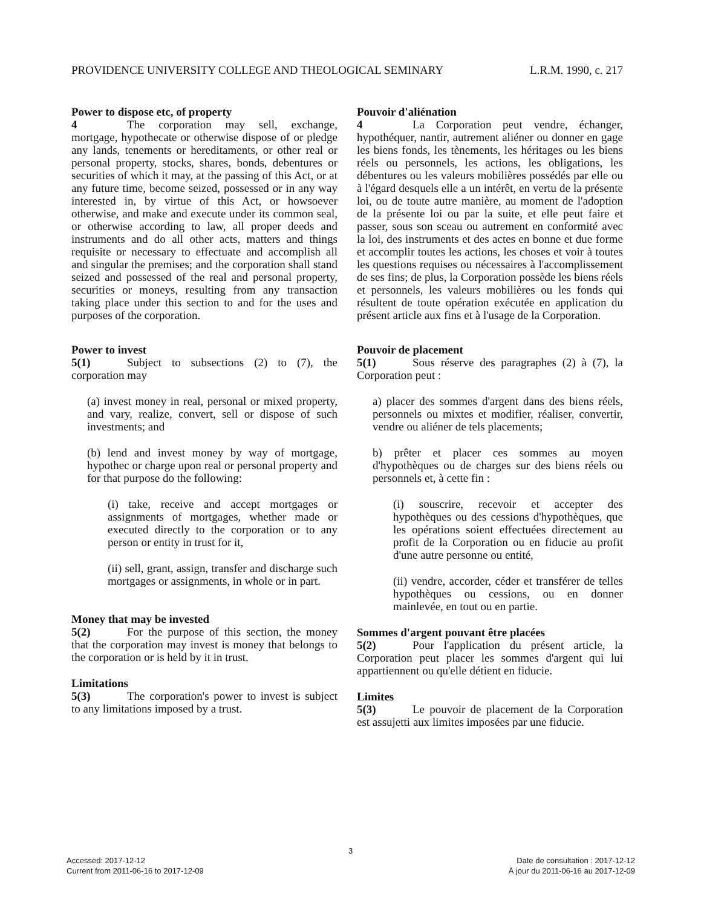PROVIDENCE UNIVERSITY COLLEGE AND THEOLOGICAL SEMINARY L.R.M. 1990, c. 217
Power to dispose etc, of property
4 The corporation may sell, exchange, mortgage, hypothecate or otherwise dispose of or pledge any lands, tenements or hereditaments, or other real or personal property, stocks, shares, bonds, debentures or securities of which it may, at the passing of this Act, or at any future time, become seized, possessed or in any way interested in, by virtue of this Act, or howsoever otherwise, and make and execute under its common seal, or otherwise according to law, all proper deeds and instruments and do all other acts, matters and things requisite or necessary to effectuate and accomplish all and singular the premises; and the corporation shall stand seized and possessed of the real and personal property, securities or moneys, resulting from any transaction taking place under this section to and for the uses and purposes of the corporation.
Power to invest
5(1) Subject to subsections (2) to (7), the corporation may
(a) invest money in real, personal or mixed property, and vary, realize, convert, sell or dispose of such investments; and
(b) lend and invest money by way of mortgage, hypothec or charge upon real or personal property and for that purpose do the following:
(i) take, receive and accept mortgages or assignments of mortgages, whether made or executed directly to the corporation or to any person or entity in trust for it,
(ii) sell, grant, assign, transfer and discharge such mortgages or assignments, in whole or in part.
Money that may be invested
5(2) For the purpose of this section, the money that the corporation may invest is money that belongs to the corporation or is held by it in trust.
Limitations
5(3) The corporation's power to invest is subject to any limitations imposed by a trust.
Pouvoir d'aliénation
4 La Corporation peut vendre, échanger, hypothéquer, nantir, autrement aliéner ou donner en gage les biens fonds, les tènements, les héritages ou les biens réels ou personnels, les actions, les obligations, les débentures ou les valeurs mobilières possédés par elle ou à l'égard desquels elle a un intérêt, en vertu de la présente loi, ou de toute autre manière, au moment de l'adoption de la présente loi ou par la suite, et elle peut faire et passer, sous son sceau ou autrement en conformité avec la loi, des instruments et des actes en bonne et due forme et accomplir toutes les actions, les choses et voir à toutes les questions requises ou nécessaires à l'accomplissement de ses fins; de plus, la Corporation possède les biens réels et personnels, les valeurs mobilières ou les fonds qui résultent de toute opération exécutée en application du présent article aux fins et à l'usage de la Corporation.
Pouvoir de placement
5(1) Sous réserve des paragraphes (2) à (7), la Corporation peut :
a) placer des sommes d'argent dans des biens réels, personnels ou mixtes et modifier, réaliser, convertir, vendre ou aliéner de tels placements;
b) prêter et placer ces sommes au moyen d'hypothèques ou de charges sur des biens réels ou personnels et, à cette fin :
(i) souscrire, recevoir et accepter des hypothèques ou des cessions d'hypothèques, que les opérations soient effectuées directement au profit de la Corporation ou en fiducie au profit d'une autre personne ou entité,
(ii) vendre, accorder, céder et transférer de telles hypothèques ou cessions, ou en donner mainlevée, en tout ou en partie.
Sommes d'argent pouvant être placées
5(2) Pour l'application du présent article, la Corporation peut placer les sommes d'argent qui lui appartiennent ou qu'elle détient en fiducie.
Limites
5(3) Le pouvoir de placement de la Corporation est assujetti aux limites imposées par une fiducie.
3
Accessed: 2017-12-12
Current from 2011-06-16 to 2017-12-09
Date de consultation : 2017-12-12
À jour du 2011-06-16 au 2017-12-09